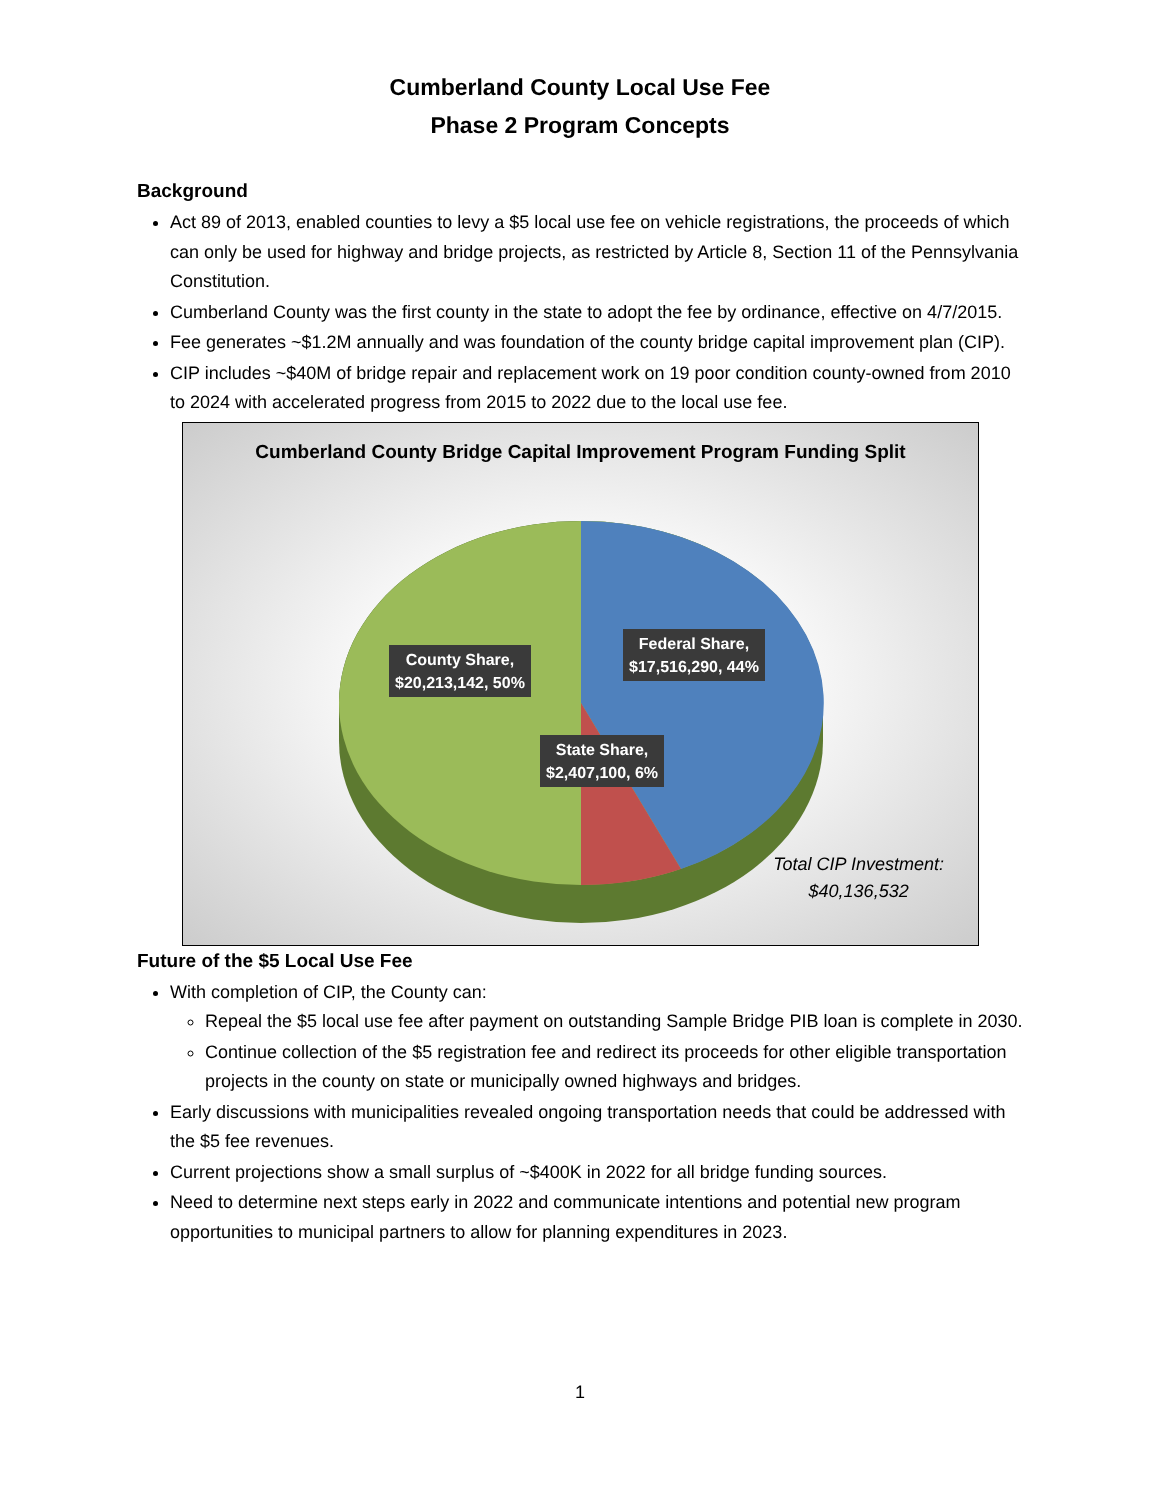Cumberland County Local Use Fee
Phase 2 Program Concepts
Background
Act 89 of 2013, enabled counties to levy a $5 local use fee on vehicle registrations, the proceeds of which can only be used for highway and bridge projects, as restricted by Article 8, Section 11 of the Pennsylvania Constitution.
Cumberland County was the first county in the state to adopt the fee by ordinance, effective on 4/7/2015.
Fee generates ~$1.2M annually and was foundation of the county bridge capital improvement plan (CIP).
CIP includes ~$40M of bridge repair and replacement work on 19 poor condition county-owned from 2010 to 2024 with accelerated progress from 2015 to 2022 due to the local use fee.
Cumberland County Bridge Capital Improvement Program Funding Split
County Share,
$20,213,142, 50%
Federal Share,
$17,516,290, 44%
State Share,
$2,407,100, 6%
Total CIP Investment:
$40,136,532
Future of the $5 Local Use Fee
With completion of CIP, the County can:
Repeal the $5 local use fee after payment on outstanding Sample Bridge PIB loan is complete in 2030.
Continue collection of the $5 registration fee and redirect its proceeds for other eligible transportation projects in the county on state or municipally owned highways and bridges.
Early discussions with municipalities revealed ongoing transportation needs that could be addressed with the $5 fee revenues.
Current projections show a small surplus of ~$400K in 2022 for all bridge funding sources.
Need to determine next steps early in 2022 and communicate intentions and potential new program opportunities to municipal partners to allow for planning expenditures in 2023.
1